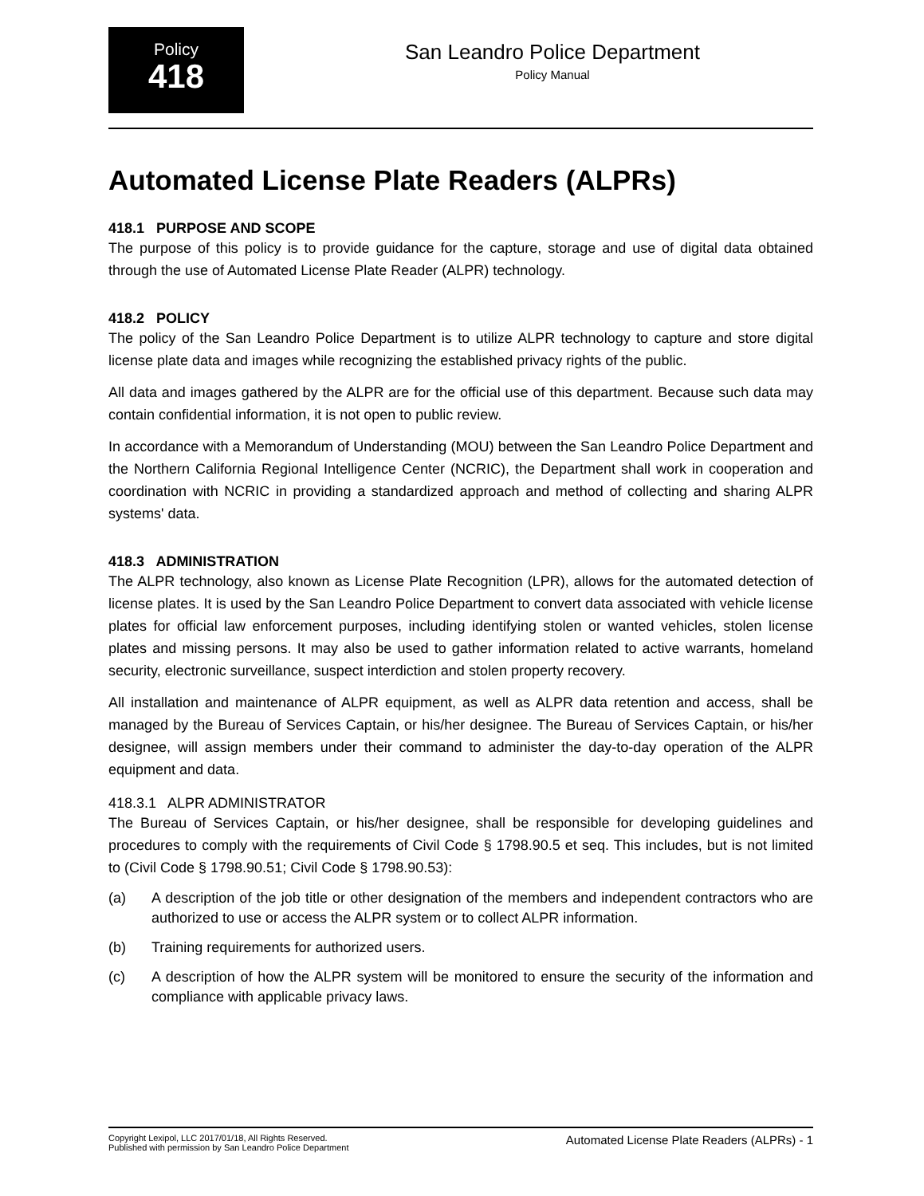Policy
418
San Leandro Police Department
Policy Manual
Automated License Plate Readers (ALPRs)
418.1 PURPOSE AND SCOPE
The purpose of this policy is to provide guidance for the capture, storage and use of digital data obtained through the use of Automated License Plate Reader (ALPR) technology.
418.2 POLICY
The policy of the San Leandro Police Department is to utilize ALPR technology to capture and store digital license plate data and images while recognizing the established privacy rights of the public.
All data and images gathered by the ALPR are for the official use of this department. Because such data may contain confidential information, it is not open to public review.
In accordance with a Memorandum of Understanding (MOU) between the San Leandro Police Department and the Northern California Regional Intelligence Center (NCRIC), the Department shall work in cooperation and coordination with NCRIC in providing a standardized approach and method of collecting and sharing ALPR systems' data.
418.3 ADMINISTRATION
The ALPR technology, also known as License Plate Recognition (LPR), allows for the automated detection of license plates. It is used by the San Leandro Police Department to convert data associated with vehicle license plates for official law enforcement purposes, including identifying stolen or wanted vehicles, stolen license plates and missing persons. It may also be used to gather information related to active warrants, homeland security, electronic surveillance, suspect interdiction and stolen property recovery.
All installation and maintenance of ALPR equipment, as well as ALPR data retention and access, shall be managed by the Bureau of Services Captain, or his/her designee. The Bureau of Services Captain, or his/her designee, will assign members under their command to administer the day-to-day operation of the ALPR equipment and data.
418.3.1 ALPR ADMINISTRATOR
The Bureau of Services Captain, or his/her designee, shall be responsible for developing guidelines and procedures to comply with the requirements of Civil Code § 1798.90.5 et seq. This includes, but is not limited to (Civil Code § 1798.90.51; Civil Code § 1798.90.53):
(a) A description of the job title or other designation of the members and independent contractors who are authorized to use or access the ALPR system or to collect ALPR information.
(b) Training requirements for authorized users.
(c) A description of how the ALPR system will be monitored to ensure the security of the information and compliance with applicable privacy laws.
Copyright Lexipol, LLC 2017/01/18, All Rights Reserved.
Published with permission by San Leandro Police Department
Automated License Plate Readers (ALPRs) - 1